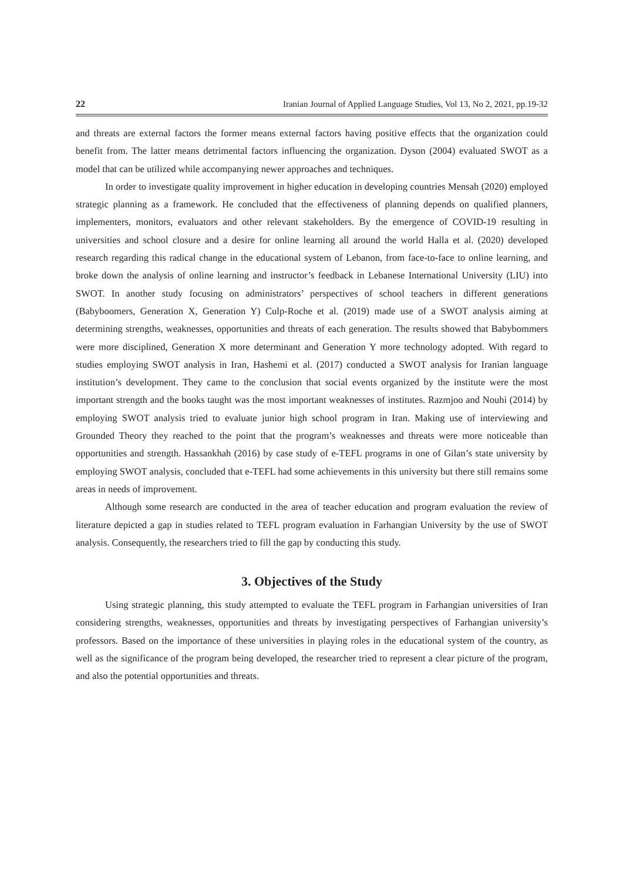22 Iranian Journal of Applied Language Studies, Vol 13, No 2, 2021, pp.19-32
and threats are external factors the former means external factors having positive effects that the organization could benefit from. The latter means detrimental factors influencing the organization. Dyson (2004) evaluated SWOT as a model that can be utilized while accompanying newer approaches and techniques.
In order to investigate quality improvement in higher education in developing countries Mensah (2020) employed strategic planning as a framework. He concluded that the effectiveness of planning depends on qualified planners, implementers, monitors, evaluators and other relevant stakeholders. By the emergence of COVID-19 resulting in universities and school closure and a desire for online learning all around the world Halla et al. (2020) developed research regarding this radical change in the educational system of Lebanon, from face-to-face to online learning, and broke down the analysis of online learning and instructor’s feedback in Lebanese International University (LIU) into SWOT. In another study focusing on administrators’ perspectives of school teachers in different generations (Babyboomers, Generation X, Generation Y) Culp-Roche et al. (2019) made use of a SWOT analysis aiming at determining strengths, weaknesses, opportunities and threats of each generation. The results showed that Babybommers were more disciplined, Generation X more determinant and Generation Y more technology adopted. With regard to studies employing SWOT analysis in Iran, Hashemi et al. (2017) conducted a SWOT analysis for Iranian language institution’s development. They came to the conclusion that social events organized by the institute were the most important strength and the books taught was the most important weaknesses of institutes. Razmjoo and Nouhi (2014) by employing SWOT analysis tried to evaluate junior high school program in Iran. Making use of interviewing and Grounded Theory they reached to the point that the program’s weaknesses and threats were more noticeable than opportunities and strength. Hassankhah (2016) by case study of e-TEFL programs in one of Gilan’s state university by employing SWOT analysis, concluded that e-TEFL had some achievements in this university but there still remains some areas in needs of improvement.
Although some research are conducted in the area of teacher education and program evaluation the review of literature depicted a gap in studies related to TEFL program evaluation in Farhangian University by the use of SWOT analysis. Consequently, the researchers tried to fill the gap by conducting this study.
3. Objectives of the Study
Using strategic planning, this study attempted to evaluate the TEFL program in Farhangian universities of Iran considering strengths, weaknesses, opportunities and threats by investigating perspectives of Farhangian university’s professors. Based on the importance of these universities in playing roles in the educational system of the country, as well as the significance of the program being developed, the researcher tried to represent a clear picture of the program, and also the potential opportunities and threats.